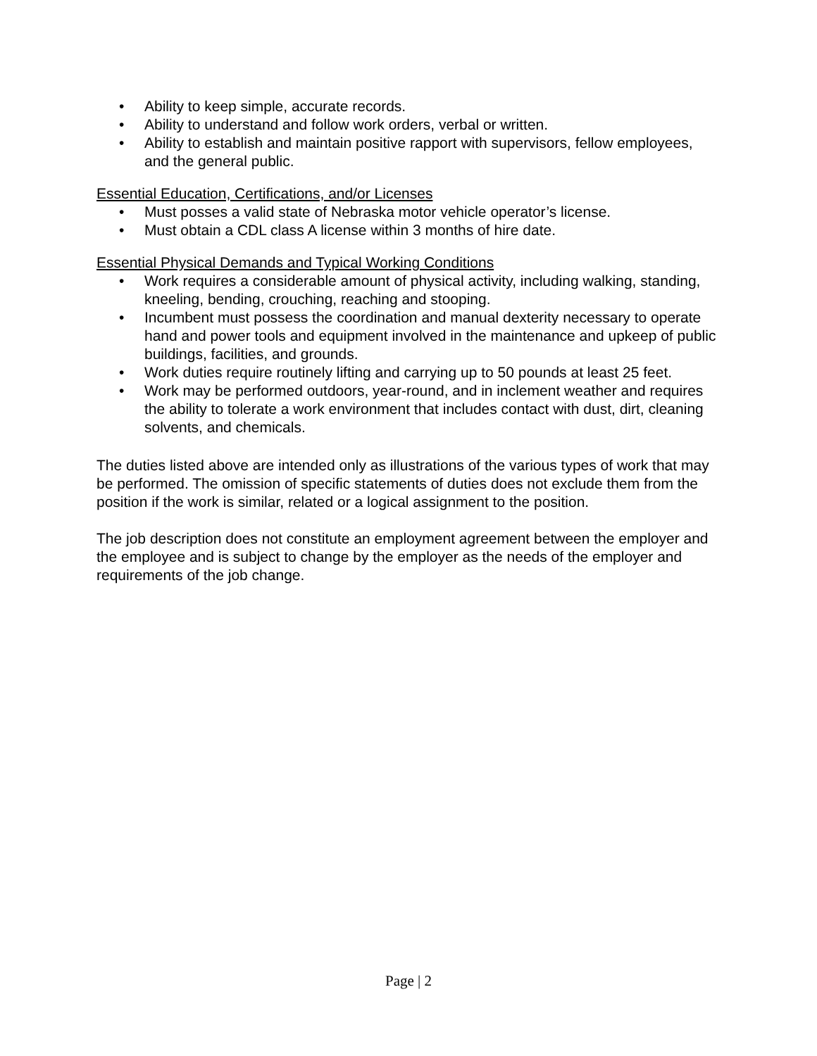• Ability to keep simple, accurate records.
• Ability to understand and follow work orders, verbal or written.
• Ability to establish and maintain positive rapport with supervisors, fellow employees, and the general public.
Essential Education, Certifications, and/or Licenses
• Must posses a valid state of Nebraska motor vehicle operator’s license.
• Must obtain a CDL class A license within 3 months of hire date.
Essential Physical Demands and Typical Working Conditions
• Work requires a considerable amount of physical activity, including walking, standing, kneeling, bending, crouching, reaching and stooping.
• Incumbent must possess the coordination and manual dexterity necessary to operate hand and power tools and equipment involved in the maintenance and upkeep of public buildings, facilities, and grounds.
• Work duties require routinely lifting and carrying up to 50 pounds at least 25 feet.
• Work may be performed outdoors, year-round, and in inclement weather and requires the ability to tolerate a work environment that includes contact with dust, dirt, cleaning solvents, and chemicals.
The duties listed above are intended only as illustrations of the various types of work that may be performed. The omission of specific statements of duties does not exclude them from the position if the work is similar, related or a logical assignment to the position.
The job description does not constitute an employment agreement between the employer and the employee and is subject to change by the employer as the needs of the employer and requirements of the job change.
Page | 2